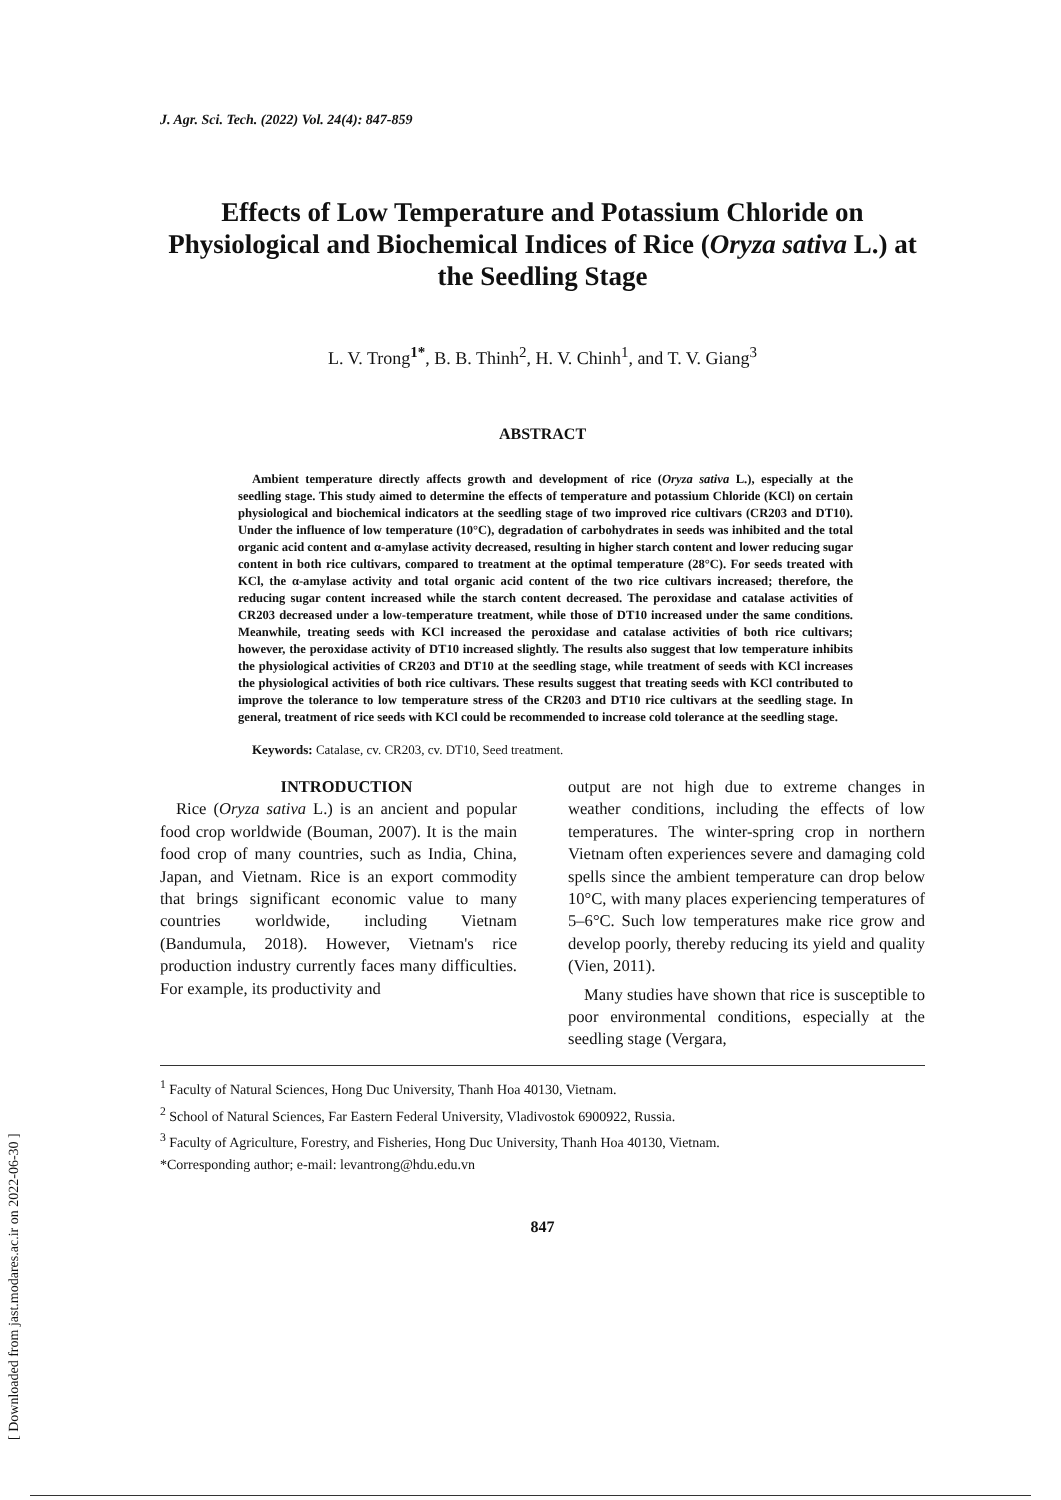J. Agr. Sci. Tech. (2022) Vol. 24(4): 847-859
Effects of Low Temperature and Potassium Chloride on Physiological and Biochemical Indices of Rice (Oryza sativa L.) at the Seedling Stage
L. V. Trong<sup>1*</sup>, B. B. Thinh<sup>2</sup>, H. V. Chinh<sup>1</sup>, and T. V. Giang<sup>3</sup>
ABSTRACT
Ambient temperature directly affects growth and development of rice (Oryza sativa L.), especially at the seedling stage. This study aimed to determine the effects of temperature and potassium Chloride (KCl) on certain physiological and biochemical indicators at the seedling stage of two improved rice cultivars (CR203 and DT10). Under the influence of low temperature (10°C), degradation of carbohydrates in seeds was inhibited and the total organic acid content and α-amylase activity decreased, resulting in higher starch content and lower reducing sugar content in both rice cultivars, compared to treatment at the optimal temperature (28°C). For seeds treated with KCl, the α-amylase activity and total organic acid content of the two rice cultivars increased; therefore, the reducing sugar content increased while the starch content decreased. The peroxidase and catalase activities of CR203 decreased under a low-temperature treatment, while those of DT10 increased under the same conditions. Meanwhile, treating seeds with KCl increased the peroxidase and catalase activities of both rice cultivars; however, the peroxidase activity of DT10 increased slightly. The results also suggest that low temperature inhibits the physiological activities of CR203 and DT10 at the seedling stage, while treatment of seeds with KCl increases the physiological activities of both rice cultivars. These results suggest that treating seeds with KCl contributed to improve the tolerance to low temperature stress of the CR203 and DT10 rice cultivars at the seedling stage. In general, treatment of rice seeds with KCl could be recommended to increase cold tolerance at the seedling stage.
Keywords: Catalase, cv. CR203, cv. DT10, Seed treatment.
INTRODUCTION
Rice (Oryza sativa L.) is an ancient and popular food crop worldwide (Bouman, 2007). It is the main food crop of many countries, such as India, China, Japan, and Vietnam. Rice is an export commodity that brings significant economic value to many countries worldwide, including Vietnam (Bandumula, 2018). However, Vietnam's rice production industry currently faces many difficulties. For example, its productivity and
output are not high due to extreme changes in weather conditions, including the effects of low temperatures. The winter-spring crop in northern Vietnam often experiences severe and damaging cold spells since the ambient temperature can drop below 10°C, with many places experiencing temperatures of 5–6°C. Such low temperatures make rice grow and develop poorly, thereby reducing its yield and quality (Vien, 2011).
Many studies have shown that rice is susceptible to poor environmental conditions, especially at the seedling stage (Vergara,
<sup>1</sup> Faculty of Natural Sciences, Hong Duc University, Thanh Hoa 40130, Vietnam.
<sup>2</sup> School of Natural Sciences, Far Eastern Federal University, Vladivostok 6900922, Russia.
<sup>3</sup> Faculty of Agriculture, Forestry, and Fisheries, Hong Duc University, Thanh Hoa 40130, Vietnam.
*Corresponding author; e-mail: levantrong@hdu.edu.vn
847
[ Downloaded from jast.modares.ac.ir on 2022-06-30 ]